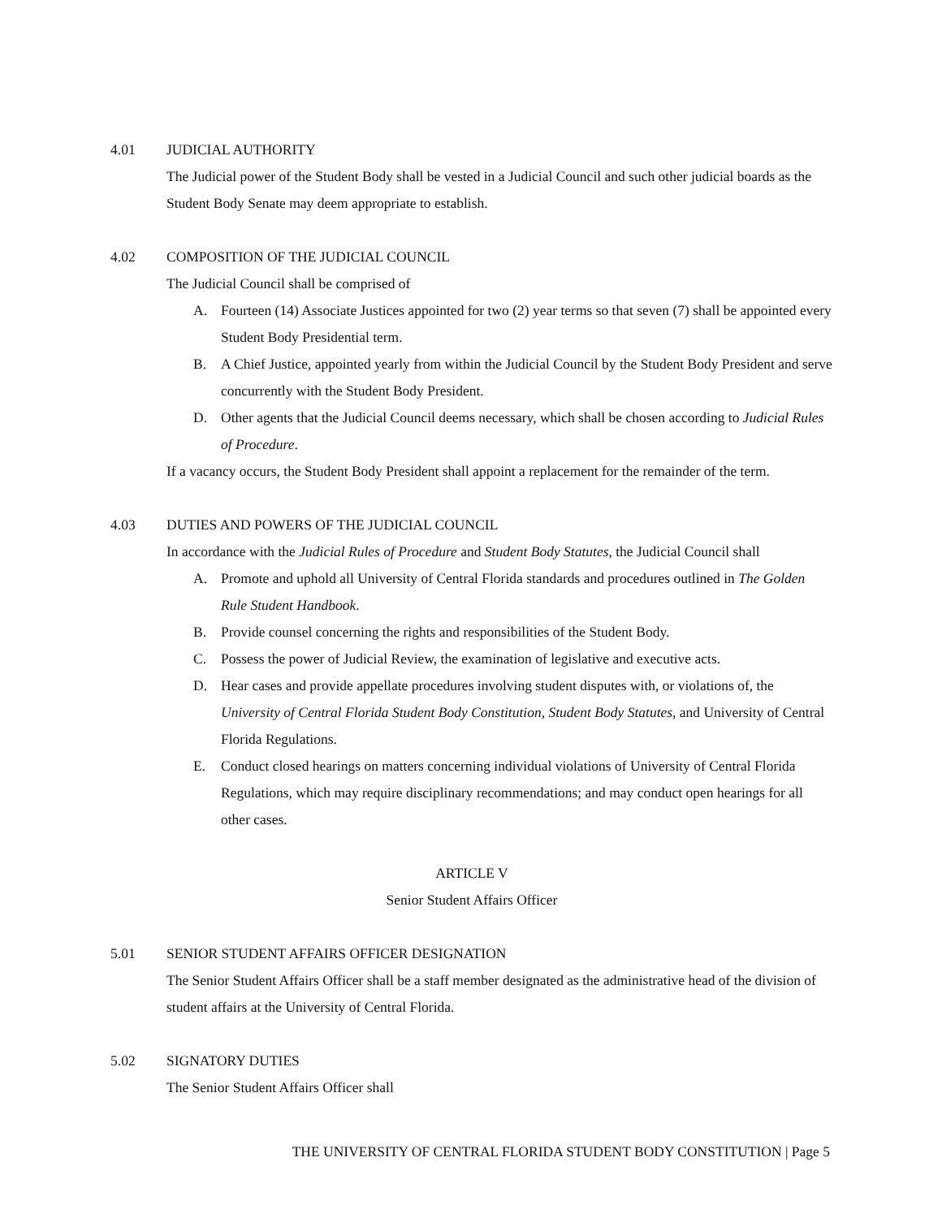4.01 JUDICIAL AUTHORITY
The Judicial power of the Student Body shall be vested in a Judicial Council and such other judicial boards as the Student Body Senate may deem appropriate to establish.
4.02 COMPOSITION OF THE JUDICIAL COUNCIL
The Judicial Council shall be comprised of
A. Fourteen (14) Associate Justices appointed for two (2) year terms so that seven (7) shall be appointed every Student Body Presidential term.
B. A Chief Justice, appointed yearly from within the Judicial Council by the Student Body President and serve concurrently with the Student Body President.
D. Other agents that the Judicial Council deems necessary, which shall be chosen according to Judicial Rules of Procedure.
If a vacancy occurs, the Student Body President shall appoint a replacement for the remainder of the term.
4.03 DUTIES AND POWERS OF THE JUDICIAL COUNCIL
In accordance with the Judicial Rules of Procedure and Student Body Statutes, the Judicial Council shall
A. Promote and uphold all University of Central Florida standards and procedures outlined in The Golden Rule Student Handbook.
B. Provide counsel concerning the rights and responsibilities of the Student Body.
C. Possess the power of Judicial Review, the examination of legislative and executive acts.
D. Hear cases and provide appellate procedures involving student disputes with, or violations of, the University of Central Florida Student Body Constitution, Student Body Statutes, and University of Central Florida Regulations.
E. Conduct closed hearings on matters concerning individual violations of University of Central Florida Regulations, which may require disciplinary recommendations; and may conduct open hearings for all other cases.
ARTICLE V
Senior Student Affairs Officer
5.01 SENIOR STUDENT AFFAIRS OFFICER DESIGNATION
The Senior Student Affairs Officer shall be a staff member designated as the administrative head of the division of student affairs at the University of Central Florida.
5.02 SIGNATORY DUTIES
The Senior Student Affairs Officer shall
THE UNIVERSITY OF CENTRAL FLORIDA STUDENT BODY CONSTITUTION | Page 5